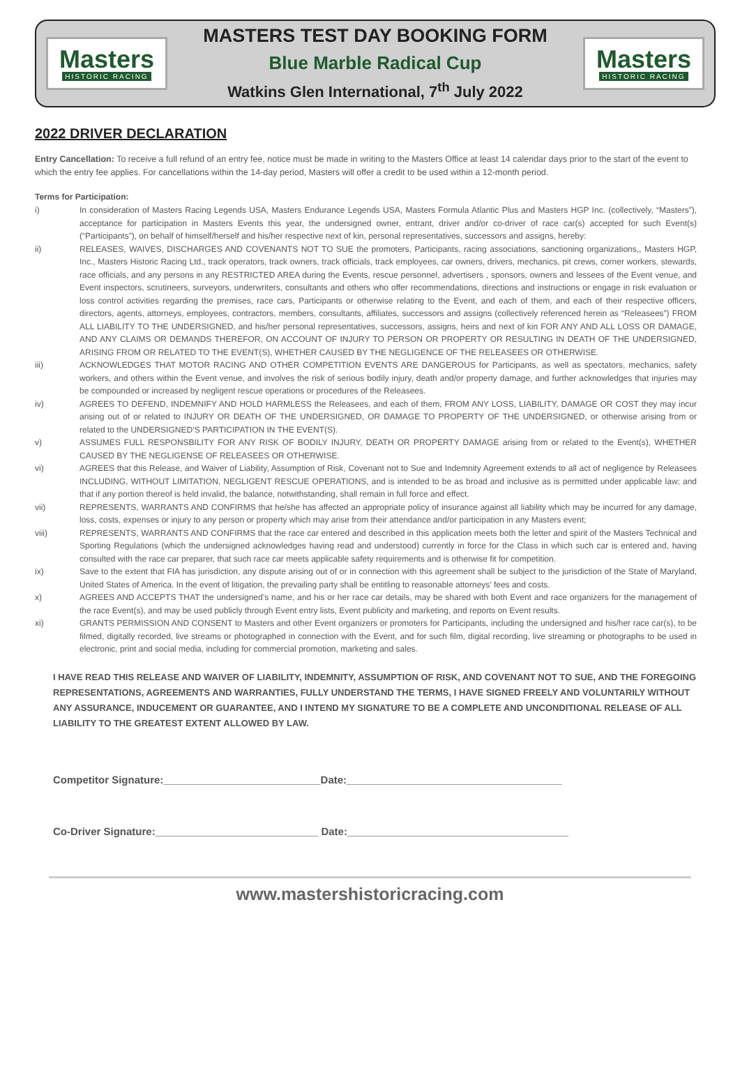Masters
HISTORIC RACING
MASTERS TEST DAY BOOKING FORM
Blue Marble Radical Cup
Watkins Glen International, 7<sup>th</sup> July 2022
Masters
HISTORIC RACING
2022 DRIVER DECLARATION
Entry Cancellation: To receive a full refund of an entry fee, notice must be made in writing to the Masters Office at least 14 calendar days prior to the start of the event to which the entry fee applies. For cancellations within the 14-day period, Masters will offer a credit to be used within a 12-month period.
Terms for Participation:
i) In consideration of Masters Racing Legends USA, Masters Endurance Legends USA, Masters Formula Atlantic Plus and Masters HGP Inc. (collectively, “Masters”), acceptance for participation in Masters Events this year, the undersigned owner, entrant, driver and/or co-driver of race car(s) accepted for such Event(s) (“Participants”), on behalf of himself/herself and his/her respective next of kin, personal representatives, successors and assigns, hereby:
ii) RELEASES, WAIVES, DISCHARGES AND COVENANTS NOT TO SUE the promoters, Participants, racing associations, sanctioning organizations,, Masters HGP, Inc., Masters Historic Racing Ltd., track operators, track owners, track officials, track employees, car owners, drivers, mechanics, pit crews, corner workers, stewards, race officials, and any persons in any RESTRICTED AREA during the Events, rescue personnel, advertisers , sponsors, owners and lessees of the Event venue, and Event inspectors, scrutineers, surveyors, underwriters, consultants and others who offer recommendations, directions and instructions or engage in risk evaluation or loss control activities regarding the premises, race cars, Participants or otherwise relating to the Event, and each of them, and each of their respective officers, directors, agents, attorneys, employees, contractors, members, consultants, affiliates, successors and assigns (collectively referenced herein as “Releasees”) FROM ALL LIABILITY TO THE UNDERSIGNED, and his/her personal representatives, successors, assigns, heirs and next of kin FOR ANY AND ALL LOSS OR DAMAGE, AND ANY CLAIMS OR DEMANDS THEREFOR, ON ACCOUNT OF INJURY TO PERSON OR PROPERTY OR RESULTING IN DEATH OF THE UNDERSIGNED, ARISING FROM OR RELATED TO THE EVENT(S), WHETHER CAUSED BY THE NEGLIGENCE OF THE RELEASEES OR OTHERWISE.
iii) ACKNOWLEDGES THAT MOTOR RACING AND OTHER COMPETITION EVENTS ARE DANGEROUS for Participants, as well as spectators, mechanics, safety workers, and others within the Event venue, and involves the risk of serious bodily injury, death and/or property damage, and further acknowledges that injuries may be compounded or increased by negligent rescue operations or procedures of the Releasees.
iv) AGREES TO DEFEND, INDEMNIFY AND HOLD HARMLESS the Releasees, and each of them, FROM ANY LOSS, LIABILITY, DAMAGE OR COST they may incur arising out of or related to INJURY OR DEATH OF THE UNDERSIGNED, OR DAMAGE TO PROPERTY OF THE UNDERSIGNED, or otherwise arising from or related to the UNDERSIGNED’S PARTICIPATION IN THE EVENT(S).
v) ASSUMES FULL RESPONSBILITY FOR ANY RISK OF BODILY INJURY, DEATH OR PROPERTY DAMAGE arising from or related to the Event(s), WHETHER CAUSED BY THE NEGLIGENSE OF RELEASEES OR OTHERWISE.
vi) AGREES that this Release, and Waiver of Liability, Assumption of Risk, Covenant not to Sue and Indemnity Agreement extends to all act of negligence by Releasees INCLUDING, WITHOUT LIMITATION, NEGLIGENT RESCUE OPERATIONS, and is intended to be as broad and inclusive as is permitted under applicable law; and that if any portion thereof is held invalid, the balance, notwithstanding, shall remain in full force and effect.
vii) REPRESENTS, WARRANTS AND CONFIRMS that he/she has affected an appropriate policy of insurance against all liability which may be incurred for any damage, loss, costs, expenses or injury to any person or property which may arise from their attendance and/or participation in any Masters event;
viii) REPRESENTS, WARRANTS AND CONFIRMS that the race car entered and described in this application meets both the letter and spirit of the Masters Technical and Sporting Regulations (which the undersigned acknowledges having read and understood) currently in force for the Class in which such car is entered and, having consulted with the race car preparer, that such race car meets applicable safety requirements and is otherwise fit for competition.
ix) Save to the extent that FIA has jurisdiction, any dispute arising out of or in connection with this agreement shall be subject to the jurisdiction of the State of Maryland, United States of America. In the event of litigation, the prevailing party shall be entitling to reasonable attorneys’ fees and costs.
x) AGREES AND ACCEPTS THAT the undersigned’s name, and his or her race car details, may be shared with both Event and race organizers for the management of the race Event(s), and may be used publicly through Event entry lists, Event publicity and marketing, and reports on Event results.
xi) GRANTS PERMISSION AND CONSENT to Masters and other Event organizers or promoters for Participants, including the undersigned and his/her race car(s), to be filmed, digitally recorded, live streams or photographed in connection with the Event, and for such film, digital recording, live streaming or photographs to be used in electronic, print and social media, including for commercial promotion, marketing and sales.
I HAVE READ THIS RELEASE AND WAIVER OF LIABILITY, INDEMNITY, ASSUMPTION OF RISK, AND COVENANT NOT TO SUE, AND THE FOREGOING REPRESENTATIONS, AGREEMENTS AND WARRANTIES, FULLY UNDERSTAND THE TERMS, I HAVE SIGNED FREELY AND VOLUNTARILY WITHOUT ANY ASSURANCE, INDUCEMENT OR GUARANTEE, AND I INTEND MY SIGNATURE TO BE A COMPLETE AND UNCONDITIONAL RELEASE OF ALL LIABILITY TO THE GREATEST EXTENT ALLOWED BY LAW.
Competitor Signature:___________________________Date:_____________________________________
Co-Driver Signature:____________________________ Date:______________________________________
www.mastershistoricracing.com